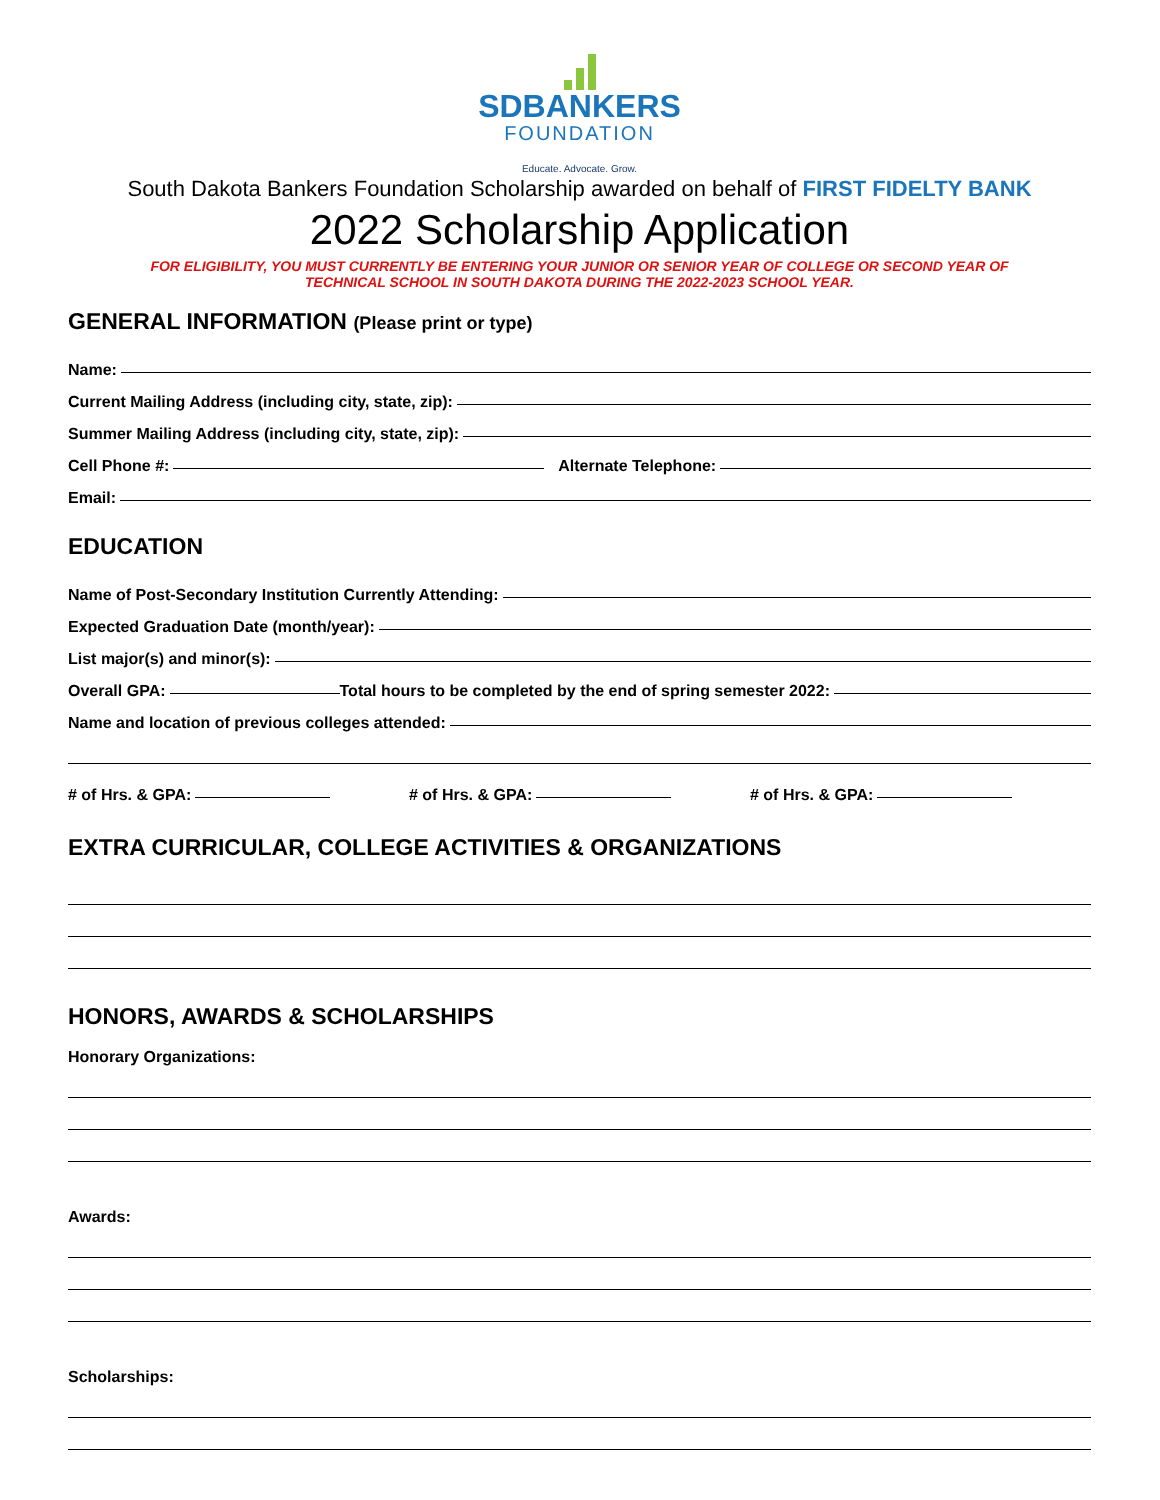SDBANKERS
FOUNDATION
Educate. Advocate. Grow.
South Dakota Bankers Foundation Scholarship awarded on behalf of FIRST FIDELTY BANK
2022 Scholarship Application
FOR ELIGIBILITY, YOU MUST CURRENTLY BE ENTERING YOUR JUNIOR OR SENIOR YEAR OF COLLEGE OR SECOND YEAR OF
TECHNICAL SCHOOL IN SOUTH DAKOTA DURING THE 2022-2023 SCHOOL YEAR.
GENERAL INFORMATION (Please print or type)
Name:
Current Mailing Address (including city, state, zip):
Summer Mailing Address (including city, state, zip):
Cell Phone #: Alternate Telephone:
Email:
EDUCATION
Name of Post-Secondary Institution Currently Attending:
Expected Graduation Date (month/year):
List major(s) and minor(s):
Overall GPA: Total hours to be completed by the end of spring semester 2022:
Name and location of previous colleges attended:
# of Hrs. & GPA: # of Hrs. & GPA: # of Hrs. & GPA:
EXTRA CURRICULAR, COLLEGE ACTIVITIES & ORGANIZATIONS
HONORS, AWARDS & SCHOLARSHIPS
Honorary Organizations:
Awards:
Scholarships: